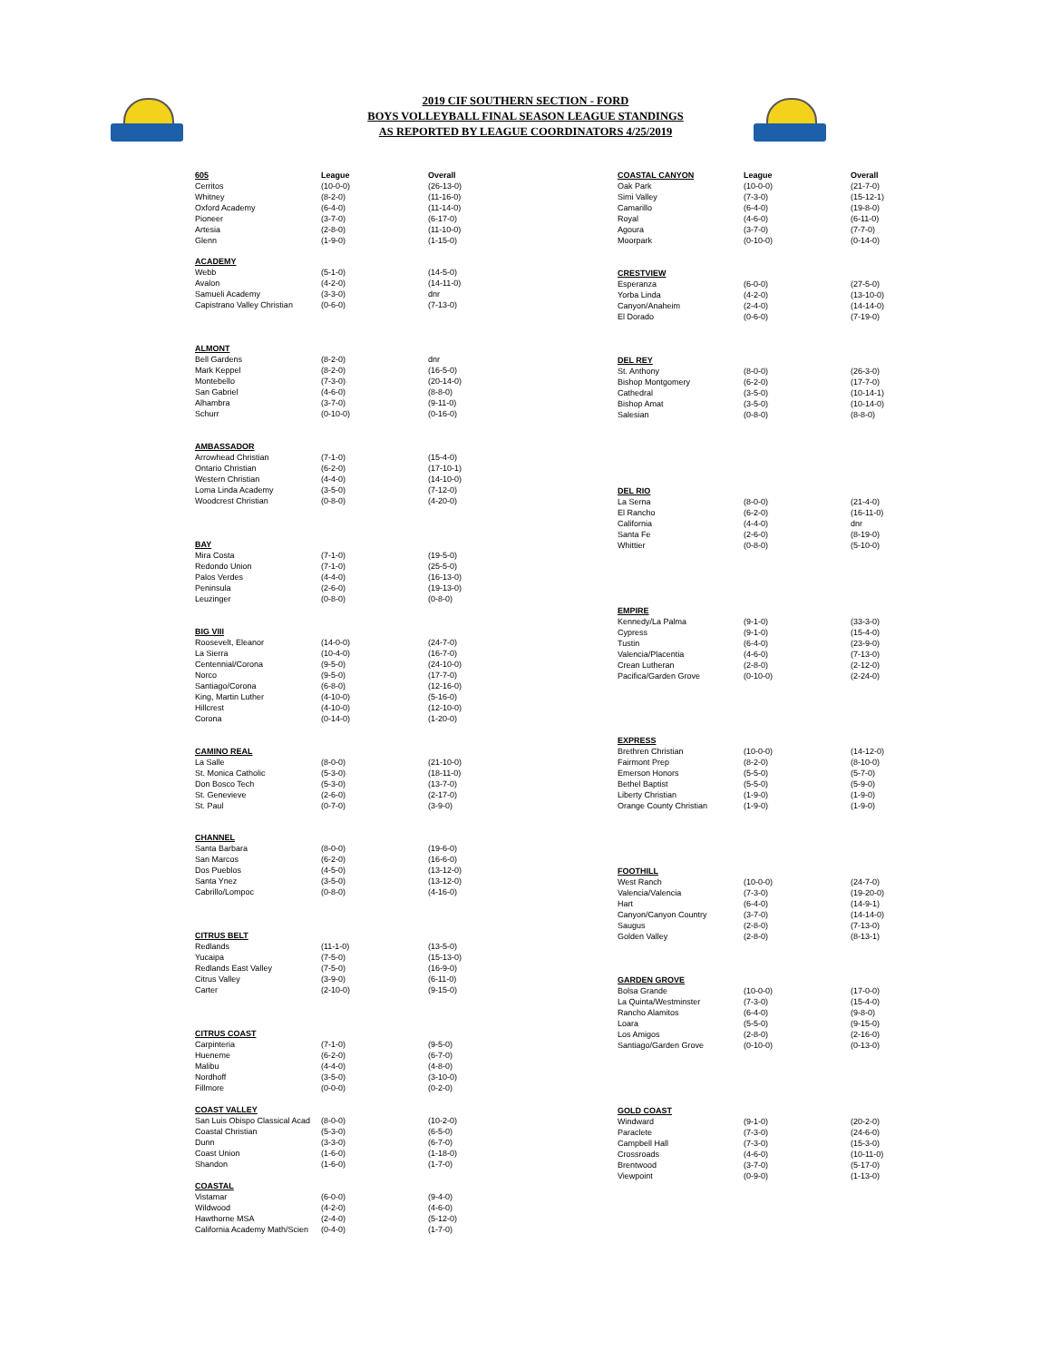2019 CIF SOUTHERN SECTION - FORD
BOYS VOLLEYBALL FINAL SEASON LEAGUE STANDINGS
AS REPORTED BY LEAGUE COORDINATORS 4/25/2019
| 605 | League | Overall |
| --- | --- | --- |
| Cerritos | (10-0-0) | (26-13-0) |
| Whitney | (8-2-0) | (11-16-0) |
| Oxford Academy | (6-4-0) | (11-14-0) |
| Pioneer | (3-7-0) | (6-17-0) |
| Artesia | (2-8-0) | (11-10-0) |
| Glenn | (1-9-0) | (1-15-0) |
| ACADEMY | | |
| --- | --- | --- |
| Webb | (5-1-0) | (14-5-0) |
| Avalon | (4-2-0) | (14-11-0) |
| Samueli Academy | (3-3-0) | dnr |
| Capistrano Valley Christian | (0-6-0) | (7-13-0) |
| ALMONT | | |
| --- | --- | --- |
| Bell Gardens | (8-2-0) | dnr |
| Mark Keppel | (8-2-0) | (16-5-0) |
| Montebello | (7-3-0) | (20-14-0) |
| San Gabriel | (4-6-0) | (8-8-0) |
| Alhambra | (3-7-0) | (9-11-0) |
| Schurr | (0-10-0) | (0-16-0) |
| AMBASSADOR | | |
| --- | --- | --- |
| Arrowhead Christian | (7-1-0) | (15-4-0) |
| Ontario Christian | (6-2-0) | (17-10-1) |
| Western Christian | (4-4-0) | (14-10-0) |
| Loma Linda Academy | (3-5-0) | (7-12-0) |
| Woodcrest Christian | (0-8-0) | (4-20-0) |
| BAY | | |
| --- | --- | --- |
| Mira Costa | (7-1-0) | (19-5-0) |
| Redondo Union | (7-1-0) | (25-5-0) |
| Palos Verdes | (4-4-0) | (16-13-0) |
| Peninsula | (2-6-0) | (19-13-0) |
| Leuzinger | (0-8-0) | (0-8-0) |
| BIG VIII | | |
| --- | --- | --- |
| Roosevelt, Eleanor | (14-0-0) | (24-7-0) |
| La Sierra | (10-4-0) | (16-7-0) |
| Centennial/Corona | (9-5-0) | (24-10-0) |
| Norco | (9-5-0) | (17-7-0) |
| Santiago/Corona | (6-8-0) | (12-16-0) |
| King, Martin Luther | (4-10-0) | (5-16-0) |
| Hillcrest | (4-10-0) | (12-10-0) |
| Corona | (0-14-0) | (1-20-0) |
| CAMINO REAL | | |
| --- | --- | --- |
| La Salle | (8-0-0) | (21-10-0) |
| St. Monica Catholic | (5-3-0) | (18-11-0) |
| Don Bosco Tech | (5-3-0) | (13-7-0) |
| St. Genevieve | (2-6-0) | (2-17-0) |
| St. Paul | (0-7-0) | (3-9-0) |
| CHANNEL | | |
| --- | --- | --- |
| Santa Barbara | (8-0-0) | (19-6-0) |
| San Marcos | (6-2-0) | (16-6-0) |
| Dos Pueblos | (4-5-0) | (13-12-0) |
| Santa Ynez | (3-5-0) | (13-12-0) |
| Cabrillo/Lompoc | (0-8-0) | (4-16-0) |
| CITRUS BELT | | |
| --- | --- | --- |
| Redlands | (11-1-0) | (13-5-0) |
| Yucaipa | (7-5-0) | (15-13-0) |
| Redlands East Valley | (7-5-0) | (16-9-0) |
| Citrus Valley | (3-9-0) | (6-11-0) |
| Carter | (2-10-0) | (9-15-0) |
| CITRUS COAST | | |
| --- | --- | --- |
| Carpinteria | (7-1-0) | (9-5-0) |
| Hueneme | (6-2-0) | (6-7-0) |
| Malibu | (4-4-0) | (4-8-0) |
| Nordhoff | (3-5-0) | (3-10-0) |
| Fillmore | (0-0-0) | (0-2-0) |
| COAST VALLEY | | |
| --- | --- | --- |
| San Luis Obispo Classical Acad | (8-0-0) | (10-2-0) |
| Coastal Christian | (5-3-0) | (6-5-0) |
| Dunn | (3-3-0) | (6-7-0) |
| Coast Union | (1-6-0) | (1-18-0) |
| Shandon | (1-6-0) | (1-7-0) |
| COASTAL | | |
| --- | --- | --- |
| Vistamar | (6-0-0) | (9-4-0) |
| Wildwood | (4-2-0) | (4-6-0) |
| Hawthorne MSA | (2-4-0) | (5-12-0) |
| California Academy Math/Scien | (0-4-0) | (1-7-0) |
| COASTAL CANYON | League | Overall |
| --- | --- | --- |
| Oak Park | (10-0-0) | (21-7-0) |
| Simi Valley | (7-3-0) | (15-12-1) |
| Camarillo | (6-4-0) | (19-8-0) |
| Royal | (4-6-0) | (6-11-0) |
| Agoura | (3-7-0) | (7-7-0) |
| Moorpark | (0-10-0) | (0-14-0) |
| CRESTVIEW | | |
| --- | --- | --- |
| Esperanza | (6-0-0) | (27-5-0) |
| Yorba Linda | (4-2-0) | (13-10-0) |
| Canyon/Anaheim | (2-4-0) | (14-14-0) |
| El Dorado | (0-6-0) | (7-19-0) |
| DEL REY | | |
| --- | --- | --- |
| St. Anthony | (8-0-0) | (26-3-0) |
| Bishop Montgomery | (6-2-0) | (17-7-0) |
| Cathedral | (3-5-0) | (10-14-1) |
| Bishop Amat | (3-5-0) | (10-14-0) |
| Salesian | (0-8-0) | (8-8-0) |
| DEL RIO | | |
| --- | --- | --- |
| La Serna | (8-0-0) | (21-4-0) |
| El Rancho | (6-2-0) | (16-11-0) |
| California | (4-4-0) | dnr |
| Santa Fe | (2-6-0) | (8-19-0) |
| Whittier | (0-8-0) | (5-10-0) |
| EMPIRE | | |
| --- | --- | --- |
| Kennedy/La Palma | (9-1-0) | (33-3-0) |
| Cypress | (9-1-0) | (15-4-0) |
| Tustin | (6-4-0) | (23-9-0) |
| Valencia/Placentia | (4-6-0) | (7-13-0) |
| Crean Lutheran | (2-8-0) | (2-12-0) |
| Pacifica/Garden Grove | (0-10-0) | (2-24-0) |
| EXPRESS | | |
| --- | --- | --- |
| Brethren Christian | (10-0-0) | (14-12-0) |
| Fairmont Prep | (8-2-0) | (8-10-0) |
| Emerson Honors | (5-5-0) | (5-7-0) |
| Bethel Baptist | (5-5-0) | (5-9-0) |
| Liberty Christian | (1-9-0) | (1-9-0) |
| Orange County Christian | (1-9-0) | (1-9-0) |
| FOOTHILL | | |
| --- | --- | --- |
| West Ranch | (10-0-0) | (24-7-0) |
| Valencia/Valencia | (7-3-0) | (19-20-0) |
| Hart | (6-4-0) | (14-9-1) |
| Canyon/Canyon Country | (3-7-0) | (14-14-0) |
| Saugus | (2-8-0) | (7-13-0) |
| Golden Valley | (2-8-0) | (8-13-1) |
| GARDEN GROVE | | |
| --- | --- | --- |
| Bolsa Grande | (10-0-0) | (17-0-0) |
| La Quinta/Westminster | (7-3-0) | (15-4-0) |
| Rancho Alamitos | (6-4-0) | (9-8-0) |
| Loara | (5-5-0) | (9-15-0) |
| Los Amigos | (2-8-0) | (2-16-0) |
| Santiago/Garden Grove | (0-10-0) | (0-13-0) |
| GOLD COAST | | |
| --- | --- | --- |
| Windward | (9-1-0) | (20-2-0) |
| Paraclete | (7-3-0) | (24-6-0) |
| Campbell Hall | (7-3-0) | (15-3-0) |
| Crossroads | (4-6-0) | (10-11-0) |
| Brentwood | (3-7-0) | (5-17-0) |
| Viewpoint | (0-9-0) | (1-13-0) |